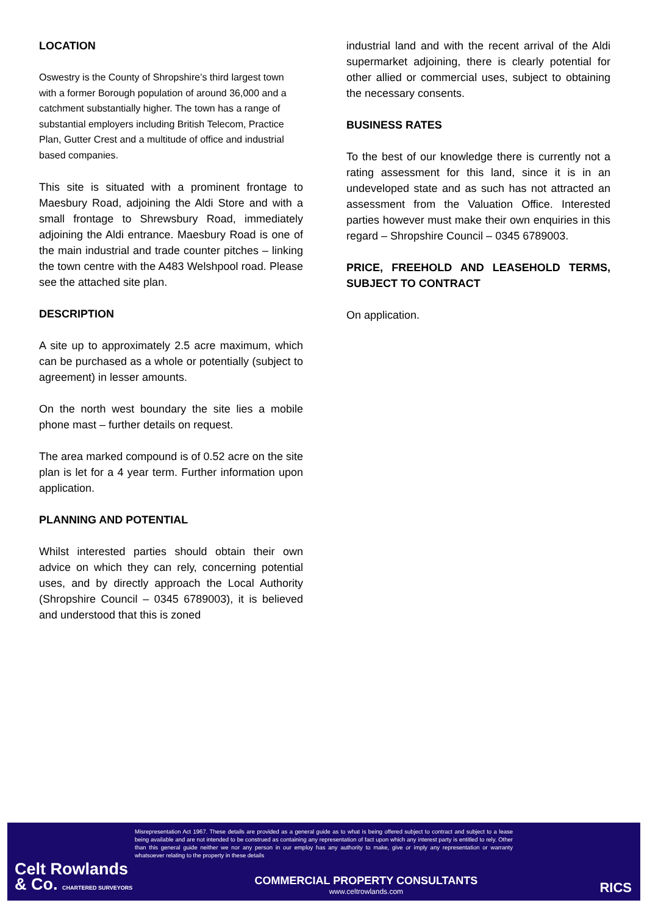LOCATION
Oswestry is the County of Shropshire’s third largest town with a former Borough population of around 36,000 and a catchment substantially higher. The town has a range of substantial employers including British Telecom, Practice Plan, Gutter Crest and a multitude of office and industrial based companies.
This site is situated with a prominent frontage to Maesbury Road, adjoining the Aldi Store and with a small frontage to Shrewsbury Road, immediately adjoining the Aldi entrance. Maesbury Road is one of the main industrial and trade counter pitches – linking the town centre with the A483 Welshpool road. Please see the attached site plan.
DESCRIPTION
A site up to approximately 2.5 acre maximum, which can be purchased as a whole or potentially (subject to agreement) in lesser amounts.
On the north west boundary the site lies a mobile phone mast – further details on request.
The area marked compound is of 0.52 acre on the site plan is let for a 4 year term. Further information upon application.
PLANNING AND POTENTIAL
Whilst interested parties should obtain their own advice on which they can rely, concerning potential uses, and by directly approach the Local Authority (Shropshire Council – 0345 6789003), it is believed and understood that this is zoned
industrial land and with the recent arrival of the Aldi supermarket adjoining, there is clearly potential for other allied or commercial uses, subject to obtaining the necessary consents.
BUSINESS RATES
To the best of our knowledge there is currently not a rating assessment for this land, since it is in an undeveloped state and as such has not attracted an assessment from the Valuation Office. Interested parties however must make their own enquiries in this regard – Shropshire Council – 0345 6789003.
PRICE, FREEHOLD AND LEASEHOLD TERMS, SUBJECT TO CONTRACT
On application.
Misrepresentation Act 1967. These details are provided as a general guide as to what is being offered subject to contract and subject to a lease being available and are not intended to be construed as containing any representation of fact upon which any interest party is entitled to rely. Other than this general guide neither we nor any person in our employ has any authority to make, give or imply any representation or warranty whatsoever relating to the property in these details
Celt Rowlands
& Co. CHARTERED SURVEYORS
COMMERCIAL PROPERTY CONSULTANTS
www.celtrowlands.com
RICS